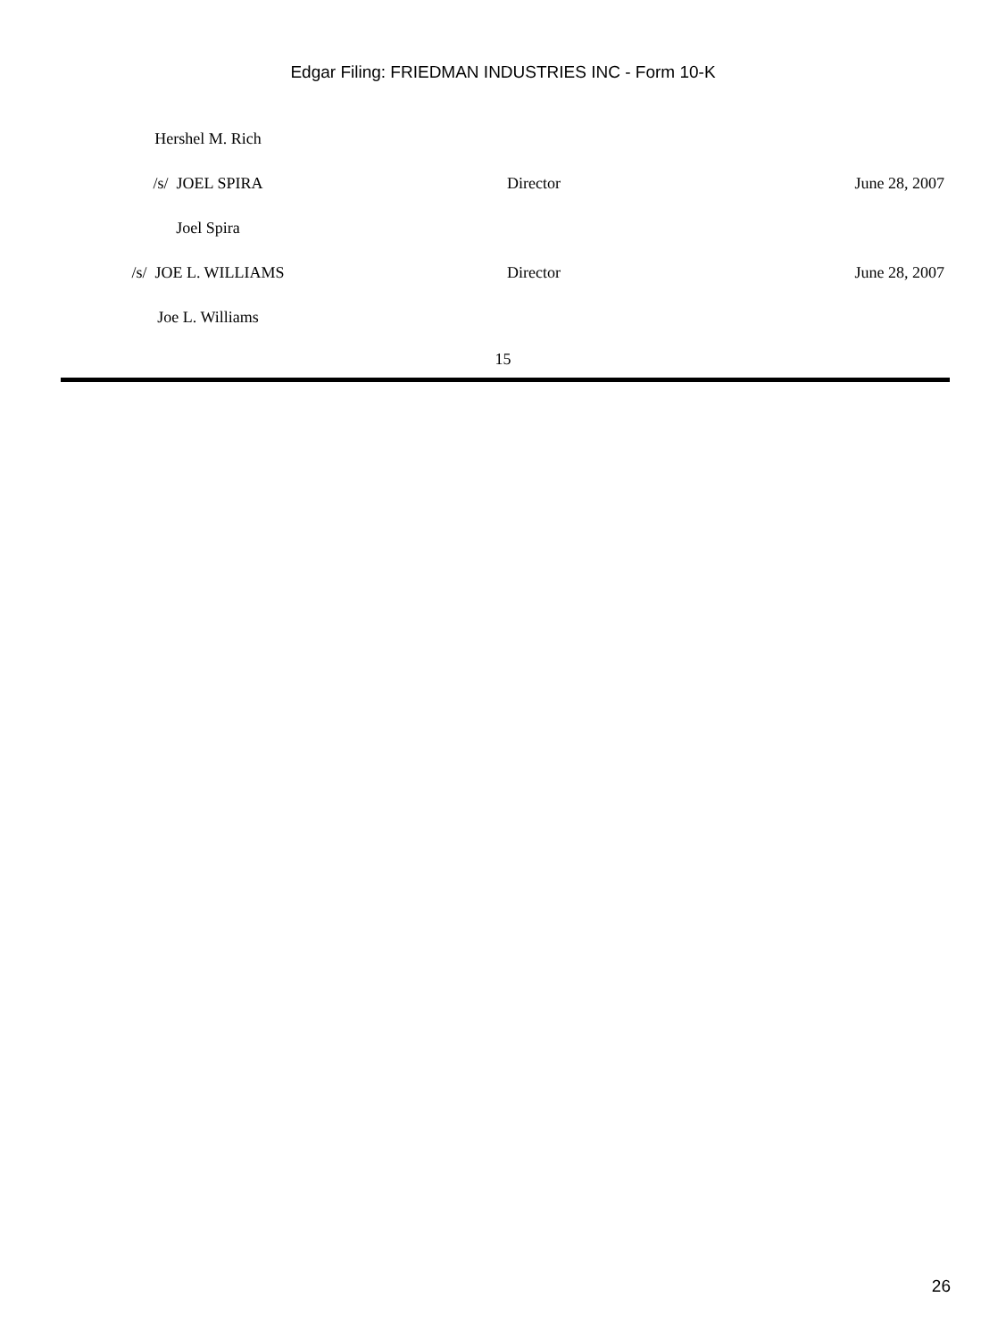Edgar Filing: FRIEDMAN INDUSTRIES INC - Form 10-K
| Hershel M. Rich | | |
| /s/ JOEL SPIRA | Director | June 28, 2007 |
| Joel Spira | | |
| /s/ JOE L. WILLIAMS | Director | June 28, 2007 |
| Joe L. Williams | | |
15
26